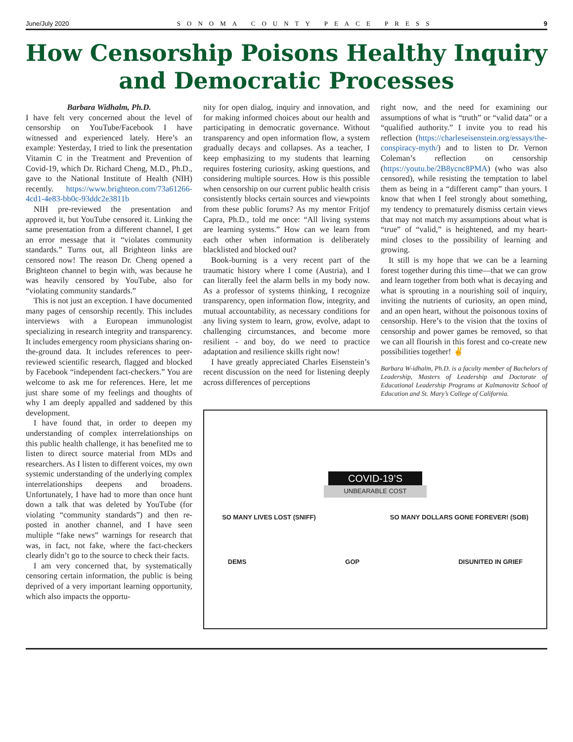June/July 2020 SONOMA COUNTY PEACE PRESS 9
How Censorship Poisons Healthy Inquiry and Democratic Processes
Barbara Widhalm, Ph.D.
I have felt very concerned about the level of censorship on YouTube/Facebook I have witnessed and experienced lately. Here’s an example: Yesterday, I tried to link the presentation Vitamin C in the Treatment and Prevention of Covid-19, which Dr. Richard Cheng, M.D., Ph.D., gave to the National Institute of Health (NIH) recently. https://www.brighteon.com/73a61266-4cd1-4e83-bb0c-93ddc2e3811b
NIH pre-reviewed the presentation and approved it, but YouTube censored it. Linking the same presentation from a different channel, I get an error message that it “violates community standards.” Turns out, all Brighteon links are censored now! The reason Dr. Cheng opened a Brighteon channel to begin with, was because he was heavily censored by YouTube, also for “violating community standards.”
This is not just an exception. I have documented many pages of censorship recently. This includes interviews with a European immunologist specializing in research integrity and transparency. It includes emergency room physicians sharing on-the-ground data. It includes references to peer-reviewed scientific research, flagged and blocked by Facebook “independent fact-checkers.” You are welcome to ask me for references. Here, let me just share some of my feelings and thoughts of why I am deeply appalled and saddened by this development.
I have found that, in order to deepen my understanding of complex interrelationships on this public health challenge, it has benefited me to listen to direct source material from MDs and researchers. As I listen to different voices, my own systemic understanding of the underlying complex interrelationships deepens and broadens. Unfortunately, I have had to more than once hunt down a talk that was deleted by YouTube (for violating “community standards”) and then re-posted in another channel, and I have seen multiple “fake news” warnings for research that was, in fact, not fake, where the fact-checkers clearly didn’t go to the source to check their facts.
I am very concerned that, by systematically censoring certain information, the public is being deprived of a very important learning opportunity, which also impacts the opportu-
nity for open dialog, inquiry and innovation, and for making informed choices about our health and participating in democratic governance. Without transparency and open information flow, a system gradually decays and collapses. As a teacher, I keep emphasizing to my students that learning requires fostering curiosity, asking questions, and considering multiple sources. How is this possible when censorship on our current public health crisis consistently blocks certain sources and viewpoints from these public forums? As my mentor Fritjof Capra, Ph.D., told me once: “All living systems are learning systems.” How can we learn from each other when information is deliberately blacklisted and blocked out?
Book-burning is a very recent part of the traumatic history where I come (Austria), and I can literally feel the alarm bells in my body now. As a professor of systems thinking, I recognize transparency, open information flow, integrity, and mutual accountability, as necessary conditions for any living system to learn, grow, evolve, adapt to challenging circumstances, and become more resilient - and boy, do we need to practice adaptation and resilience skills right now!
I have greatly appreciated Charles Eisenstein’s recent discussion on the need for listening deeply across differences of perceptions
right now, and the need for examining our assumptions of what is “truth” or “valid data” or a “qualified authority.” I invite you to read his reflection (https://charleseisenstein.org/essays/the-conspiracy-myth/) and to listen to Dr. Vernon Coleman’s reflection on censorship (https://youtu.be/2B8ycnc8PMA) (who was also censored), while resisting the temptation to label them as being in a “different camp” than yours. I know that when I feel strongly about something, my tendency to prematurely dismiss certain views that may not match my assumptions about what is “true” of “valid,” is heightened, and my heart-mind closes to the possibility of learning and growing.
It still is my hope that we can be a learning forest together during this time—that we can grow and learn together from both what is decaying and what is sprouting in a nourishing soil of inquiry, inviting the nutrients of curiosity, an open mind, and an open heart, without the poisonous toxins of censorship. Here’s to the vision that the toxins of censorship and power games be removed, so that we can all flourish in this forest and co-create new possibilities together! ✌
Barbara W-idhalm, Ph.D. is a faculty member of Bachelors of Leadership, Masters of Leadership and Doctorate of Educational Leadership Programs at Kalmanovitz School of Education and St. Mary’s College of California.
COVID-19’S
UNBEARABLE COST
SO MANY LIVES LOST (SNIFF) SO MANY DOLLARS GONE FOREVER! (SOB)
DEMS GOP DISUNITED IN GRIEF